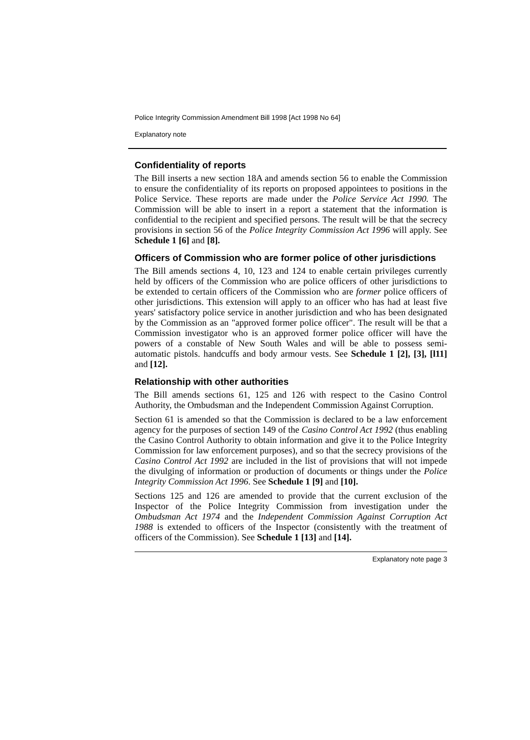Police Integrity Commission Amendment Bill 1998 [Act 1998 No 64]
Explanatory note
Confidentiality of reports
The Bill inserts a new section 18A and amends section 56 to enable the Commission to ensure the confidentiality of its reports on proposed appointees to positions in the Police Service. These reports are made under the Police Service Act 1990. The Commission will be able to insert in a report a statement that the information is confidential to the recipient and specified persons. The result will be that the secrecy provisions in section 56 of the Police Integrity Commission Act 1996 will apply. See Schedule 1 [6] and [8].
Officers of Commission who are former police of other jurisdictions
The Bill amends sections 4, 10, 123 and 124 to enable certain privileges currently held by officers of the Commission who are police officers of other jurisdictions to be extended to certain officers of the Commission who are former police officers of other jurisdictions. This extension will apply to an officer who has had at least five years' satisfactory police service in another jurisdiction and who has been designated by the Commission as an "approved former police officer". The result will be that a Commission investigator who is an approved former police officer will have the powers of a constable of New South Wales and will be able to possess semi-automatic pistols. handcuffs and body armour vests. See Schedule 1 [2], [3], [l11] and [12].
Relationship with other authorities
The Bill amends sections 61, 125 and 126 with respect to the Casino Control Authority, the Ombudsman and the Independent Commission Against Corruption.
Section 61 is amended so that the Commission is declared to be a law enforcement agency for the purposes of section 149 of the Casino Control Act 1992 (thus enabling the Casino Control Authority to obtain information and give it to the Police Integrity Commission for law enforcement purposes), and so that the secrecy provisions of the Casino Control Act 1992 are included in the list of provisions that will not impede the divulging of information or production of documents or things under the Police Integrity Commission Act 1996. See Schedule 1 [9] and [10].
Sections 125 and 126 are amended to provide that the current exclusion of the Inspector of the Police Integrity Commission from investigation under the Ombudsman Act 1974 and the Independent Commission Against Corruption Act 1988 is extended to officers of the Inspector (consistently with the treatment of officers of the Commission). See Schedule 1 [13] and [14].
Explanatory note page 3